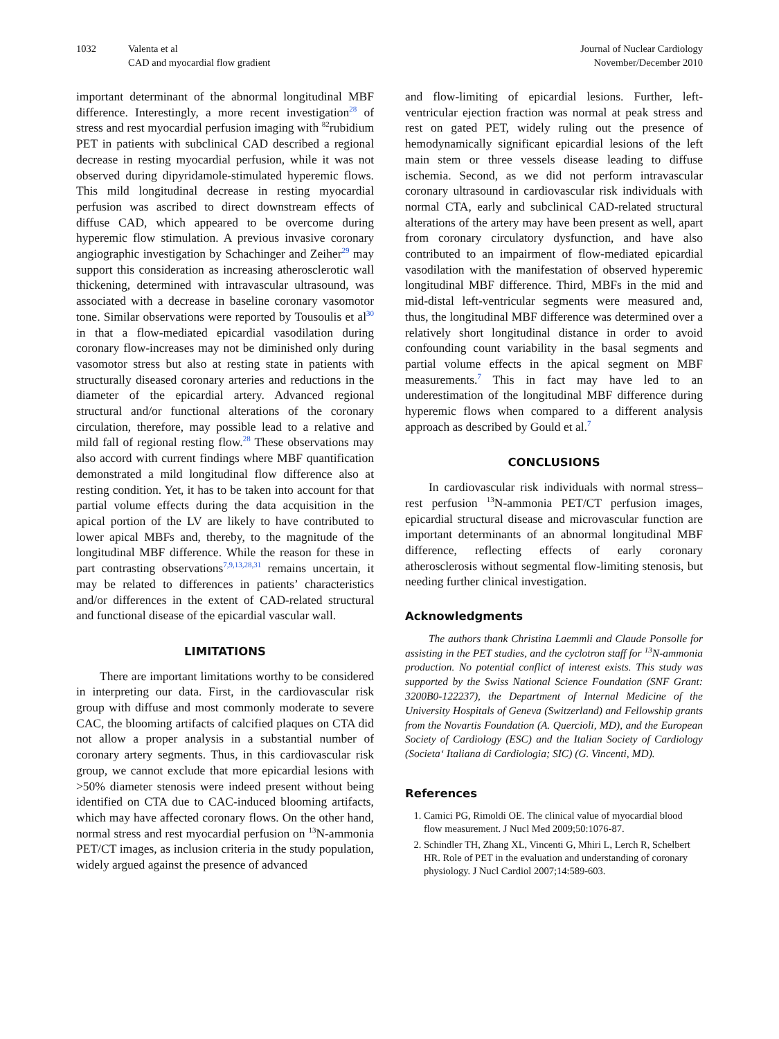1032 Valenta et al
CAD and myocardial flow gradient
Journal of Nuclear Cardiology
November/December 2010
important determinant of the abnormal longitudinal MBF difference. Interestingly, a more recent investigation<sup>28</sup> of stress and rest myocardial perfusion imaging with <sup>82</sup>rubidium PET in patients with subclinical CAD described a regional decrease in resting myocardial perfusion, while it was not observed during dipyridamole-stimulated hyperemic flows. This mild longitudinal decrease in resting myocardial perfusion was ascribed to direct downstream effects of diffuse CAD, which appeared to be overcome during hyperemic flow stimulation. A previous invasive coronary angiographic investigation by Schachinger and Zeiher<sup>29</sup> may support this consideration as increasing atherosclerotic wall thickening, determined with intravascular ultrasound, was associated with a decrease in baseline coronary vasomotor tone. Similar observations were reported by Tousoulis et al<sup>30</sup> in that a flow-mediated epicardial vasodilation during coronary flow-increases may not be diminished only during vasomotor stress but also at resting state in patients with structurally diseased coronary arteries and reductions in the diameter of the epicardial artery. Advanced regional structural and/or functional alterations of the coronary circulation, therefore, may possible lead to a relative and mild fall of regional resting flow.<sup>28</sup> These observations may also accord with current findings where MBF quantification demonstrated a mild longitudinal flow difference also at resting condition. Yet, it has to be taken into account for that partial volume effects during the data acquisition in the apical portion of the LV are likely to have contributed to lower apical MBFs and, thereby, to the magnitude of the longitudinal MBF difference. While the reason for these in part contrasting observations<sup>7,9,13,28,31</sup> remains uncertain, it may be related to differences in patients’ characteristics and/or differences in the extent of CAD-related structural and functional disease of the epicardial vascular wall.
LIMITATIONS
There are important limitations worthy to be considered in interpreting our data. First, in the cardiovascular risk group with diffuse and most commonly moderate to severe CAC, the blooming artifacts of calcified plaques on CTA did not allow a proper analysis in a substantial number of coronary artery segments. Thus, in this cardiovascular risk group, we cannot exclude that more epicardial lesions with >50% diameter stenosis were indeed present without being identified on CTA due to CAC-induced blooming artifacts, which may have affected coronary flows. On the other hand, normal stress and rest myocardial perfusion on <sup>13</sup>N-ammonia PET/CT images, as inclusion criteria in the study population, widely argued against the presence of advanced
and flow-limiting of epicardial lesions. Further, left-ventricular ejection fraction was normal at peak stress and rest on gated PET, widely ruling out the presence of hemodynamically significant epicardial lesions of the left main stem or three vessels disease leading to diffuse ischemia. Second, as we did not perform intravascular coronary ultrasound in cardiovascular risk individuals with normal CTA, early and subclinical CAD-related structural alterations of the artery may have been present as well, apart from coronary circulatory dysfunction, and have also contributed to an impairment of flow-mediated epicardial vasodilation with the manifestation of observed hyperemic longitudinal MBF difference. Third, MBFs in the mid and mid-distal left-ventricular segments were measured and, thus, the longitudinal MBF difference was determined over a relatively short longitudinal distance in order to avoid confounding count variability in the basal segments and partial volume effects in the apical segment on MBF measurements.<sup>7</sup> This in fact may have led to an underestimation of the longitudinal MBF difference during hyperemic flows when compared to a different analysis approach as described by Gould et al.<sup>7</sup>
CONCLUSIONS
In cardiovascular risk individuals with normal stress–rest perfusion <sup>13</sup>N-ammonia PET/CT perfusion images, epicardial structural disease and microvascular function are important determinants of an abnormal longitudinal MBF difference, reflecting effects of early coronary atherosclerosis without segmental flow-limiting stenosis, but needing further clinical investigation.
Acknowledgments
The authors thank Christina Laemmli and Claude Ponsolle for assisting in the PET studies, and the cyclotron staff for <sup>13</sup>N-ammonia production. No potential conflict of interest exists. This study was supported by the Swiss National Science Foundation (SNF Grant: 3200B0-122237), the Department of Internal Medicine of the University Hospitals of Geneva (Switzerland) and Fellowship grants from the Novartis Foundation (A. Quercioli, MD), and the European Society of Cardiology (ESC) and the Italian Society of Cardiology (Societa‘ Italiana di Cardiologia; SIC) (G. Vincenti, MD).
References
1. Camici PG, Rimoldi OE. The clinical value of myocardial blood flow measurement. J Nucl Med 2009;50:1076-87.
2. Schindler TH, Zhang XL, Vincenti G, Mhiri L, Lerch R, Schelbert HR. Role of PET in the evaluation and understanding of coronary physiology. J Nucl Cardiol 2007;14:589-603.